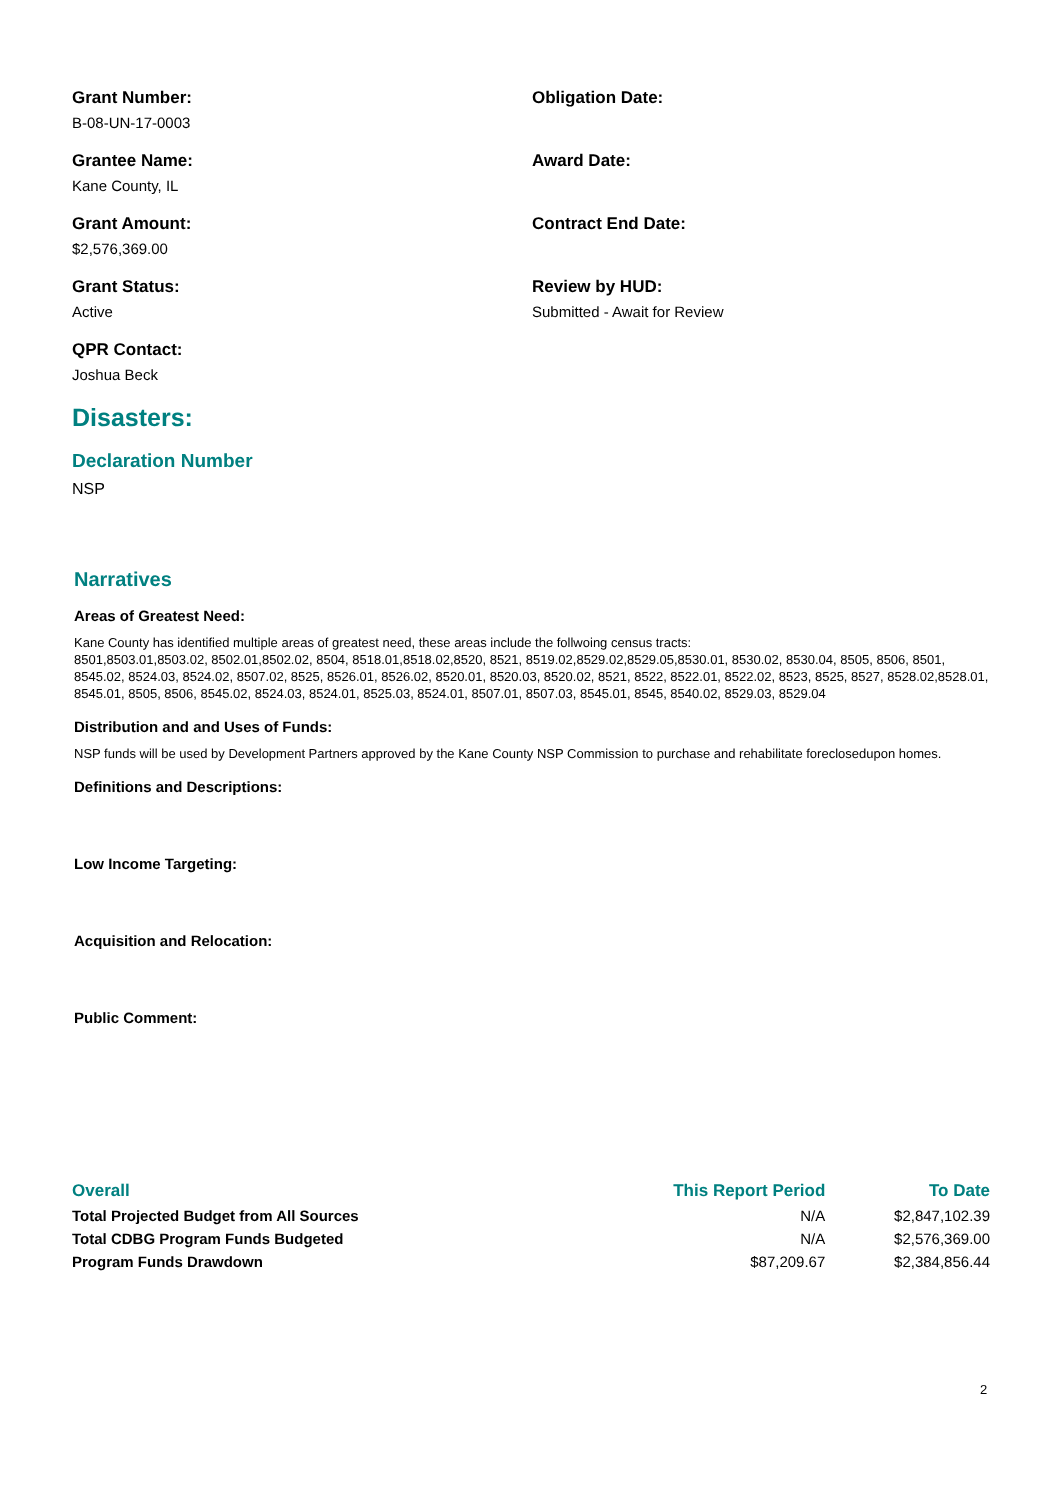Grant Number:
B-08-UN-17-0003
Obligation Date:
Grantee Name:
Kane County, IL
Award Date:
Grant Amount:
$2,576,369.00
Contract End Date:
Grant Status:
Active
Review by HUD:
Submitted - Await for Review
QPR Contact:
Joshua Beck
Disasters:
Declaration Number
NSP
Narratives
Areas of Greatest Need:
Kane County has identified multiple areas of greatest need, these areas include the follwoing census tracts:
8501,8503.01,8503.02, 8502.01,8502.02, 8504, 8518.01,8518.02,8520, 8521, 8519.02,8529.02,8529.05,8530.01, 8530.02, 8530.04, 8505, 8506, 8501, 8545.02, 8524.03, 8524.02, 8507.02, 8525, 8526.01, 8526.02, 8520.01, 8520.03, 8520.02, 8521, 8522, 8522.01, 8522.02, 8523, 8525, 8527, 8528.02,8528.01, 8545.01, 8505, 8506, 8545.02, 8524.03, 8524.01, 8525.03, 8524.01, 8507.01, 8507.03, 8545.01, 8545, 8540.02, 8529.03, 8529.04
Distribution and and Uses of Funds:
NSP funds will be used by Development Partners approved by the Kane County NSP Commission to purchase and rehabilitate foreclosedupon homes.
Definitions and Descriptions:
Low Income Targeting:
Acquisition and Relocation:
Public Comment:
| Overall | This Report Period | To Date |
| --- | --- | --- |
| Total Projected Budget from All Sources | N/A | $2,847,102.39 |
| Total CDBG Program Funds Budgeted | N/A | $2,576,369.00 |
| Program Funds Drawdown | $87,209.67 | $2,384,856.44 |
2